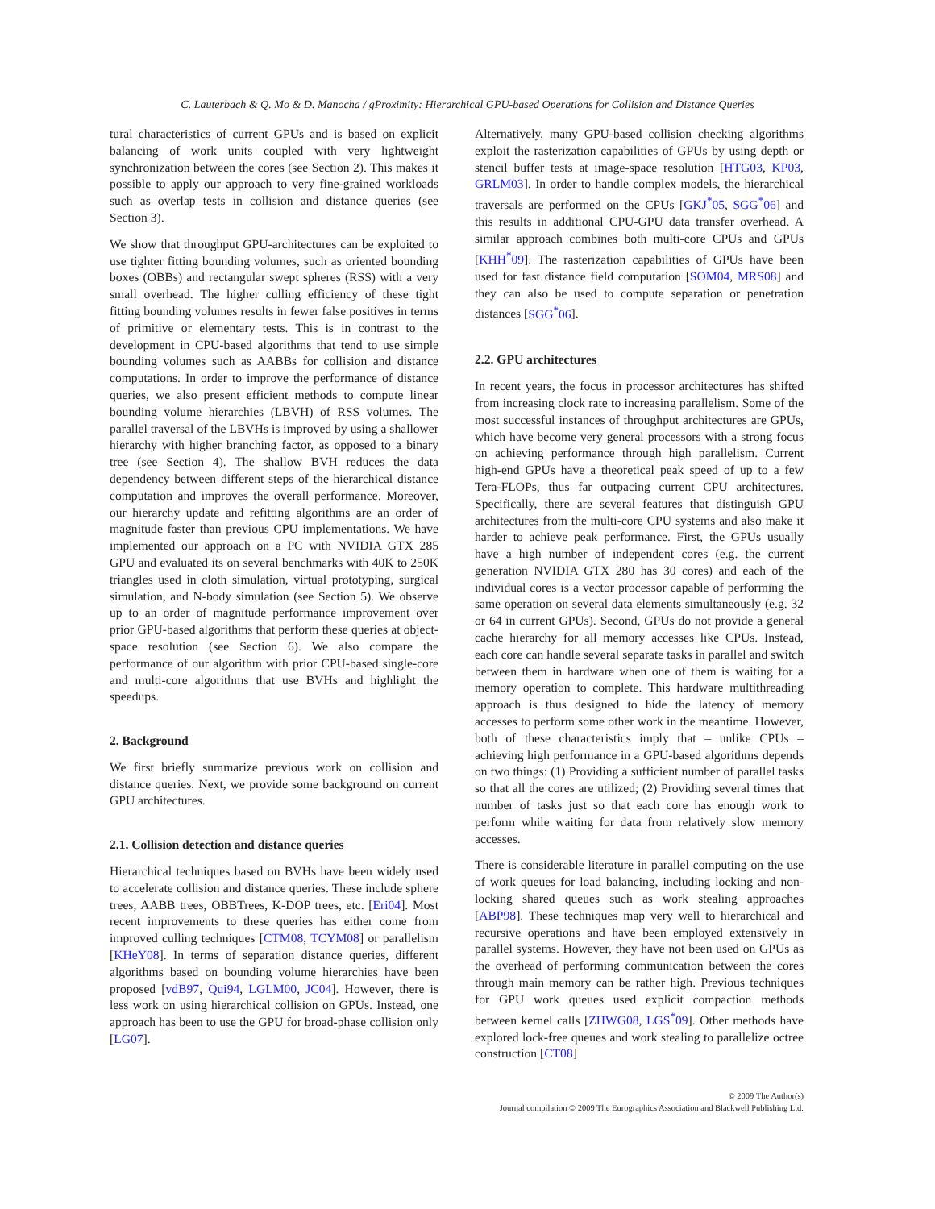C. Lauterbach & Q. Mo & D. Manocha / gProximity: Hierarchical GPU-based Operations for Collision and Distance Queries
tural characteristics of current GPUs and is based on explicit balancing of work units coupled with very lightweight synchronization between the cores (see Section 2). This makes it possible to apply our approach to very fine-grained workloads such as overlap tests in collision and distance queries (see Section 3).
We show that throughput GPU-architectures can be exploited to use tighter fitting bounding volumes, such as oriented bounding boxes (OBBs) and rectangular swept spheres (RSS) with a very small overhead. The higher culling efficiency of these tight fitting bounding volumes results in fewer false positives in terms of primitive or elementary tests. This is in contrast to the development in CPU-based algorithms that tend to use simple bounding volumes such as AABBs for collision and distance computations. In order to improve the performance of distance queries, we also present efficient methods to compute linear bounding volume hierarchies (LBVH) of RSS volumes. The parallel traversal of the LBVHs is improved by using a shallower hierarchy with higher branching factor, as opposed to a binary tree (see Section 4). The shallow BVH reduces the data dependency between different steps of the hierarchical distance computation and improves the overall performance. Moreover, our hierarchy update and refitting algorithms are an order of magnitude faster than previous CPU implementations. We have implemented our approach on a PC with NVIDIA GTX 285 GPU and evaluated its on several benchmarks with 40K to 250K triangles used in cloth simulation, virtual prototyping, surgical simulation, and N-body simulation (see Section 5). We observe up to an order of magnitude performance improvement over prior GPU-based algorithms that perform these queries at object-space resolution (see Section 6). We also compare the performance of our algorithm with prior CPU-based single-core and multi-core algorithms that use BVHs and highlight the speedups.
2. Background
We first briefly summarize previous work on collision and distance queries. Next, we provide some background on current GPU architectures.
2.1. Collision detection and distance queries
Hierarchical techniques based on BVHs have been widely used to accelerate collision and distance queries. These include sphere trees, AABB trees, OBBTrees, K-DOP trees, etc. [Eri04]. Most recent improvements to these queries has either come from improved culling techniques [CTM08, TCYM08] or parallelism [KHeY08]. In terms of separation distance queries, different algorithms based on bounding volume hierarchies have been proposed [vdB97, Qui94, LGLM00, JC04]. However, there is less work on using hierarchical collision on GPUs. Instead, one approach has been to use the GPU for broad-phase collision only [LG07].
Alternatively, many GPU-based collision checking algorithms exploit the rasterization capabilities of GPUs by using depth or stencil buffer tests at image-space resolution [HTG03, KP03, GRLM03]. In order to handle complex models, the hierarchical traversals are performed on the CPUs [GKJ<sup>*</sup>05, SGG<sup>*</sup>06] and this results in additional CPU-GPU data transfer overhead. A similar approach combines both multi-core CPUs and GPUs [KHH<sup>*</sup>09]. The rasterization capabilities of GPUs have been used for fast distance field computation [SOM04, MRS08] and they can also be used to compute separation or penetration distances [SGG<sup>*</sup>06].
2.2. GPU architectures
In recent years, the focus in processor architectures has shifted from increasing clock rate to increasing parallelism. Some of the most successful instances of throughput architectures are GPUs, which have become very general processors with a strong focus on achieving performance through high parallelism. Current high-end GPUs have a theoretical peak speed of up to a few Tera-FLOPs, thus far outpacing current CPU architectures. Specifically, there are several features that distinguish GPU architectures from the multi-core CPU systems and also make it harder to achieve peak performance. First, the GPUs usually have a high number of independent cores (e.g. the current generation NVIDIA GTX 280 has 30 cores) and each of the individual cores is a vector processor capable of performing the same operation on several data elements simultaneously (e.g. 32 or 64 in current GPUs). Second, GPUs do not provide a general cache hierarchy for all memory accesses like CPUs. Instead, each core can handle several separate tasks in parallel and switch between them in hardware when one of them is waiting for a memory operation to complete. This hardware multithreading approach is thus designed to hide the latency of memory accesses to perform some other work in the meantime. However, both of these characteristics imply that – unlike CPUs – achieving high performance in a GPU-based algorithms depends on two things: (1) Providing a sufficient number of parallel tasks so that all the cores are utilized; (2) Providing several times that number of tasks just so that each core has enough work to perform while waiting for data from relatively slow memory accesses.
There is considerable literature in parallel computing on the use of work queues for load balancing, including locking and non-locking shared queues such as work stealing approaches [ABP98]. These techniques map very well to hierarchical and recursive operations and have been employed extensively in parallel systems. However, they have not been used on GPUs as the overhead of performing communication between the cores through main memory can be rather high. Previous techniques for GPU work queues used explicit compaction methods between kernel calls [ZHWG08, LGS<sup>*</sup>09]. Other methods have explored lock-free queues and work stealing to parallelize octree construction [CT08]
© 2009 The Author(s)
Journal compilation © 2009 The Eurographics Association and Blackwell Publishing Ltd.